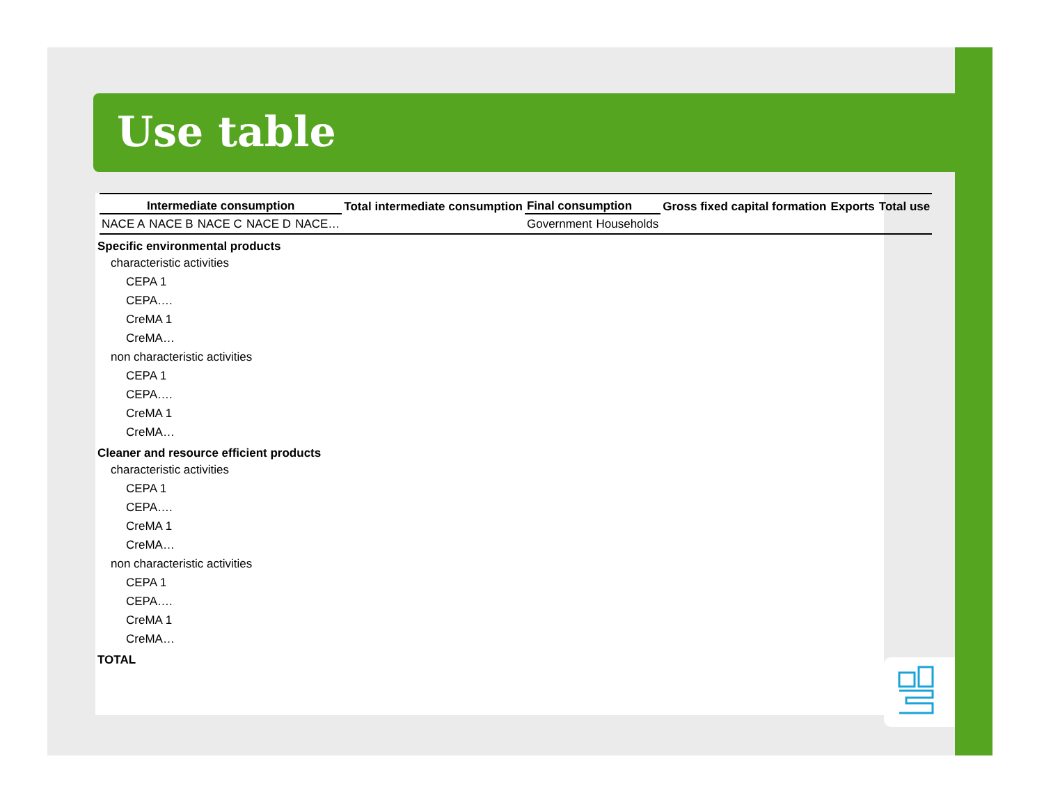Use table
| | Intermediate consumption | | | | | Total intermediate consumption | Final consumption | | Gross fixed capital formation | Exports | Total use |
| --- | --- | --- | --- | --- | --- | --- | --- | --- | --- | --- | --- |
| | NACE A | NACE B | NACE C | NACE D | NACE… | | Government | Households | | | |
| Specific environmental products | | | | | | | | | | | |
| characteristic activities | | | | | | | | | | | |
| CEPA 1 | | | | | | | | | | | |
| CEPA…. | | | | | | | | | | | |
| CreMA 1 | | | | | | | | | | | |
| CreMA… | | | | | | | | | | | |
| non characteristic activities | | | | | | | | | | | |
| CEPA 1 | | | | | | | | | | | |
| CEPA…. | | | | | | | | | | | |
| CreMA 1 | | | | | | | | | | | |
| CreMA… | | | | | | | | | | | |
| Cleaner and resource efficient products | | | | | | | | | | | |
| characteristic activities | | | | | | | | | | | |
| CEPA 1 | | | | | | | | | | | |
| CEPA…. | | | | | | | | | | | |
| CreMA 1 | | | | | | | | | | | |
| CreMA… | | | | | | | | | | | |
| non characteristic activities | | | | | | | | | | | |
| CEPA 1 | | | | | | | | | | | |
| CEPA…. | | | | | | | | | | | |
| CreMA 1 | | | | | | | | | | | |
| CreMA… | | | | | | | | | | | |
| TOTAL | | | | | | | | | | | |